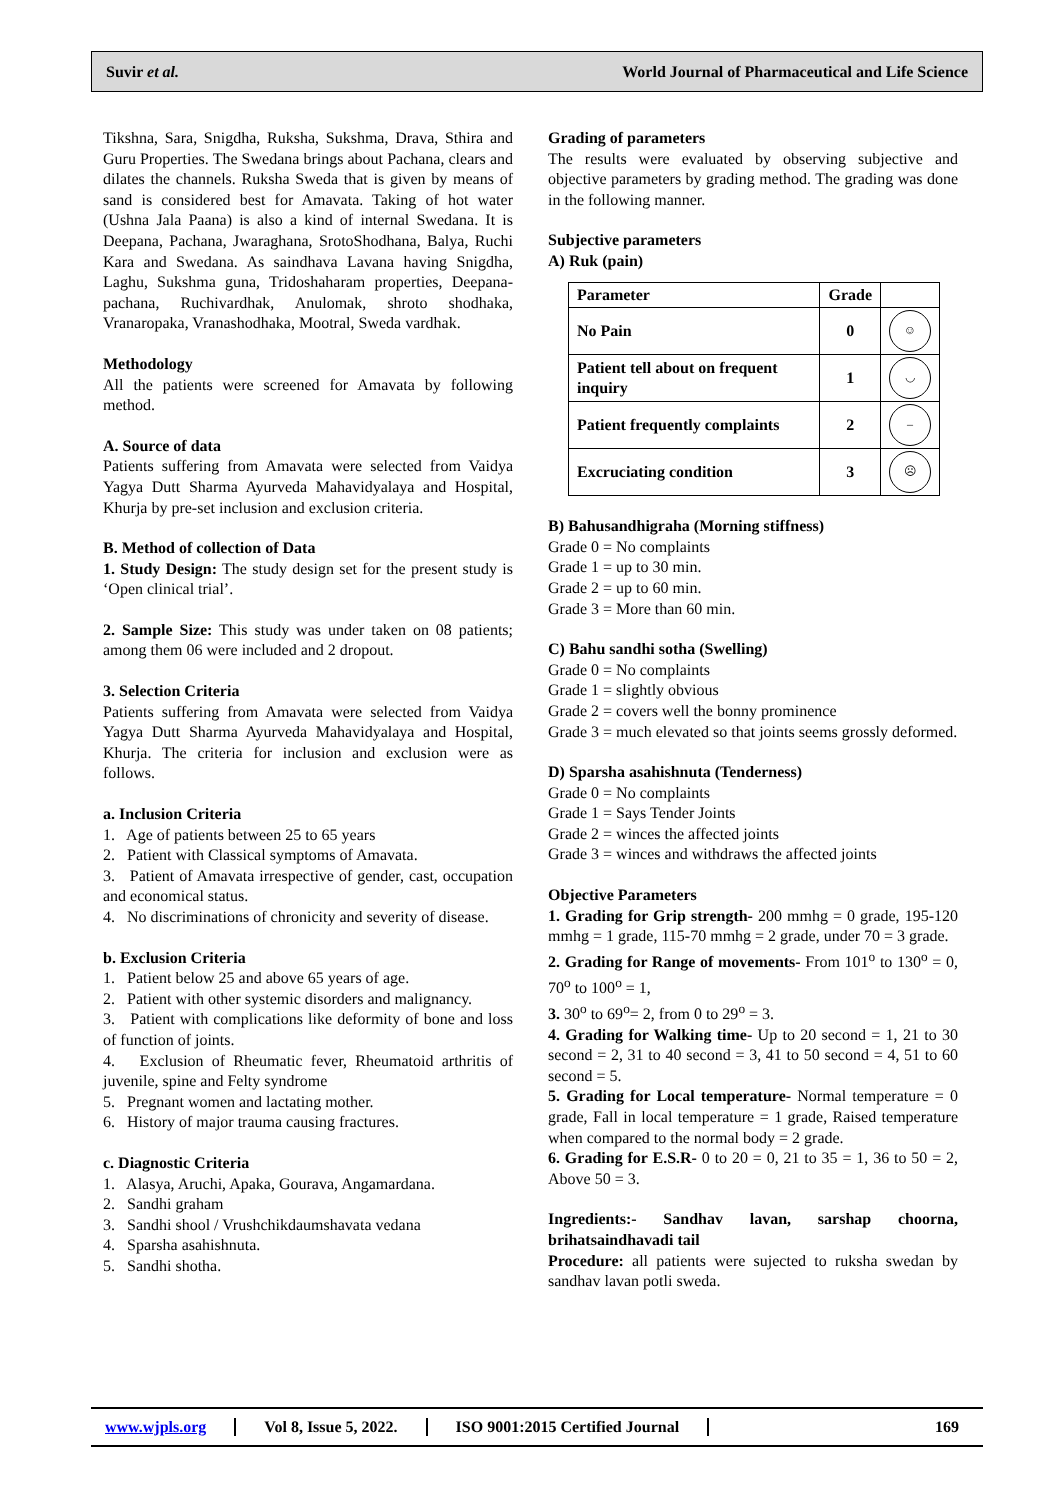Suvir et al. World Journal of Pharmaceutical and Life Science
Tikshna, Sara, Snigdha, Ruksha, Sukshma, Drava, Sthira and Guru Properties. The Swedana brings about Pachana, clears and dilates the channels. Ruksha Sweda that is given by means of sand is considered best for Amavata. Taking of hot water (Ushna Jala Paana) is also a kind of internal Swedana. It is Deepana, Pachana, Jwaraghana, SrotoShodhana, Balya, Ruchi Kara and Swedana. As saindhava Lavana having Snigdha, Laghu, Sukshma guna, Tridoshaharam properties, Deepana-pachana, Ruchivardhak, Anulomak, shroto shodhaka, Vranaropaka, Vranashodhaka, Mootral, Sweda vardhak.
Methodology
All the patients were screened for Amavata by following method.
A. Source of data
Patients suffering from Amavata were selected from Vaidya Yagya Dutt Sharma Ayurveda Mahavidyalaya and Hospital, Khurja by pre-set inclusion and exclusion criteria.
B. Method of collection of Data
1. Study Design: The study design set for the present study is ‘Open clinical trial’.
2. Sample Size: This study was under taken on 08 patients; among them 06 were included and 2 dropout.
3. Selection Criteria
Patients suffering from Amavata were selected from Vaidya Yagya Dutt Sharma Ayurveda Mahavidyalaya and Hospital, Khurja. The criteria for inclusion and exclusion were as follows.
a. Inclusion Criteria
1. Age of patients between 25 to 65 years
2. Patient with Classical symptoms of Amavata.
3. Patient of Amavata irrespective of gender, cast, occupation and economical status.
4. No discriminations of chronicity and severity of disease.
b. Exclusion Criteria
1. Patient below 25 and above 65 years of age.
2. Patient with other systemic disorders and malignancy.
3. Patient with complications like deformity of bone and loss of function of joints.
4. Exclusion of Rheumatic fever, Rheumatoid arthritis of juvenile, spine and Felty syndrome
5. Pregnant women and lactating mother.
6. History of major trauma causing fractures.
c. Diagnostic Criteria
1. Alasya, Aruchi, Apaka, Gourava, Angamardana.
2. Sandhi graham
3. Sandhi shool / Vrushchikdaumshavata vedana
4. Sparsha asahishnuta.
5. Sandhi shotha.
Grading of parameters
The results were evaluated by observing subjective and objective parameters by grading method. The grading was done in the following manner.
Subjective parameters
A) Ruk (pain)
| Parameter | Grade | |
| --- | --- | --- |
| No Pain | 0 | ☺ |
| Patient tell about on frequent inquiry | 1 | ◡ |
| Patient frequently complaints | 2 | – |
| Excruciating condition | 3 | ☹ |
B) Bahusandhigraha (Morning stiffness)
Grade 0 = No complaints
Grade 1 = up to 30 min.
Grade 2 = up to 60 min.
Grade 3 = More than 60 min.
C) Bahu sandhi sotha (Swelling)
Grade 0 = No complaints
Grade 1 = slightly obvious
Grade 2 = covers well the bonny prominence
Grade 3 = much elevated so that joints seems grossly deformed.
D) Sparsha asahishnuta (Tenderness)
Grade 0 = No complaints
Grade 1 = Says Tender Joints
Grade 2 = winces the affected joints
Grade 3 = winces and withdraws the affected joints
Objective Parameters
1. Grading for Grip strength- 200 mmhg = 0 grade, 195-120 mmhg = 1 grade, 115-70 mmhg = 2 grade, under 70 = 3 grade.
2. Grading for Range of movements- From 101<sup>o</sup> to 130<sup>o</sup> = 0, 70<sup>o</sup> to 100<sup>o</sup> = 1,
3. 30<sup>o</sup> to 69<sup>o</sup>= 2, from 0 to 29<sup>o</sup> = 3.
4. Grading for Walking time- Up to 20 second = 1, 21 to 30 second = 2, 31 to 40 second = 3, 41 to 50 second = 4, 51 to 60 second = 5.
5. Grading for Local temperature- Normal temperature = 0 grade, Fall in local temperature = 1 grade, Raised temperature when compared to the normal body = 2 grade.
6. Grading for E.S.R- 0 to 20 = 0, 21 to 35 = 1, 36 to 50 = 2, Above 50 = 3.
Ingredients:- Sandhav lavan, sarshap choorna, brihatsaindhavadi tail
Procedure: all patients were sujected to ruksha swedan by sandhav lavan potli sweda.
www.wjpls.org Vol 8, Issue 5, 2022. ISO 9001:2015 Certified Journal 169